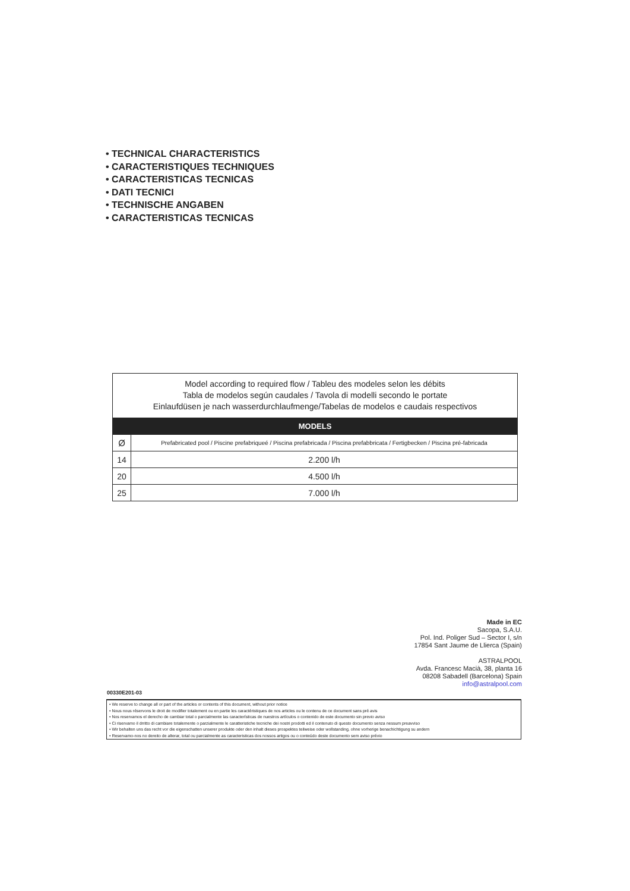• TECHNICAL CHARACTERISTICS
• CARACTERISTIQUES TECHNIQUES
• CARACTERISTICAS TECNICAS
• DATI TECNICI
• TECHNISCHE ANGABEN
• CARACTERISTICAS TECNICAS
| Model according to required flow / Tableu des modeles selon les débits Tabla de modelos según caudales / Tavola di modelli secondo le portate Einlaufdüsen je nach wasserdurchlaufmenge/Tabelas de modelos e caudais respectivos | |
| MODELS | |
| Ø | Prefabricated pool / Piscine prefabriqueé / Piscina prefabricada / Piscina prefabbricata / Fertigbecken / Piscina pré-fabricada |
| 14 | 2.200 l/h |
| 20 | 4.500 l/h |
| 25 | 7.000 l/h |
Made in EC
Sacopa, S.A.U.
Pol. Ind. Poliger Sud – Sector I, s/n
17854 Sant Jaume de Llierca (Spain)
ASTRALPOOL
Avda. Francesc Macià, 38, planta 16
08208 Sabadell (Barcelona) Spain
info@astralpool.com
00330E201-03
• We reserve to change all or part of the articles or contents of this document, without prior notice
• Nous nous réservons le droit de modifier totalement ou en partie les caractéristiques de nos articles ou le contenu de ce document sans pré avis
• Nos reservamos el derecho de cambiar total o parcialmente las características de nuestros artículos o contenido de este documento sin previo aviso
• Ci riservamo il drritto di cambiare totalemente o parzialmente le caratteristiche tecniche dei nostri prodotti ed il contenuto di questo documento senza nessum preavviso
• Wir behalten uns das recht vor die eigenschatten unserer produkte oder den inhalt dieses prospektes teilweise oder wollstanding, ohne vorherige benachichtigung su andern
• Reservamo-nos no dereito de alterar, total ou parcialmente as caracteristicas dos nossos artigos ou o conteúdo deste documento sem aviso prévio